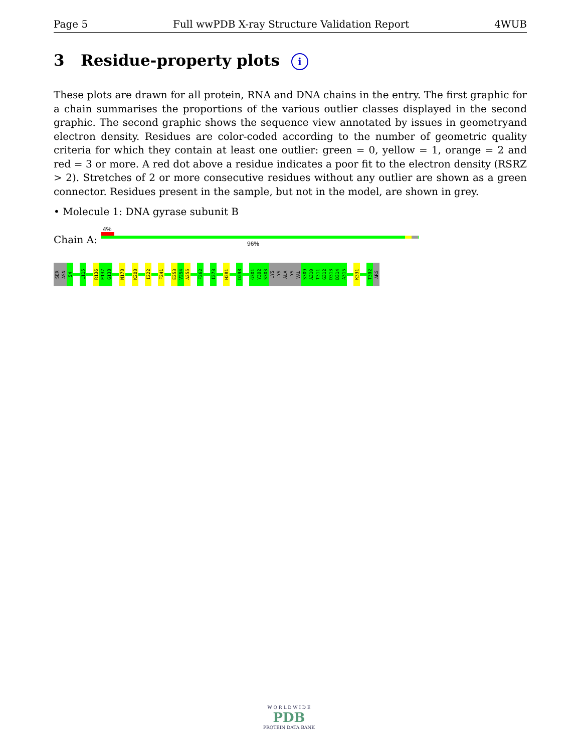Page 5 Full wwPDB X-ray Structure Validation Report 4WUB
3 Residue-property plots i
These plots are drawn for all protein, RNA and DNA chains in the entry. The first graphic for a chain summarises the proportions of the various outlier classes displayed in the second graphic. The second graphic shows the sequence view annotated by issues in geometryand electron density. Residues are color-coded according to the number of geometric quality criteria for which they contain at least one outlier: green = 0, yellow = 1, orange = 2 and red = 3 or more. A red dot above a residue indicates a poor fit to the electron density (RSRZ > 2). Stretches of 2 or more consecutive residues without any outlier are shown as a green connector. Residues present in the sample, but not in the model, are shown in grey.
• Molecule 1: DNA gyrase subunit B
4%
Chain A: 96%
SER
ASN
S4
L115
R136
E137
G138
N178
K208
I222
F241
E253
V254
A255
F262
I273
H281
D298
G301
Y302
S303
LYS
LYS
ALA
LYS
VAL
S309
A310
T311
G312
D313
D314
A315
K331
T392
ARG
W O R L D W I D E
PDB
PROTEIN DATA BANK